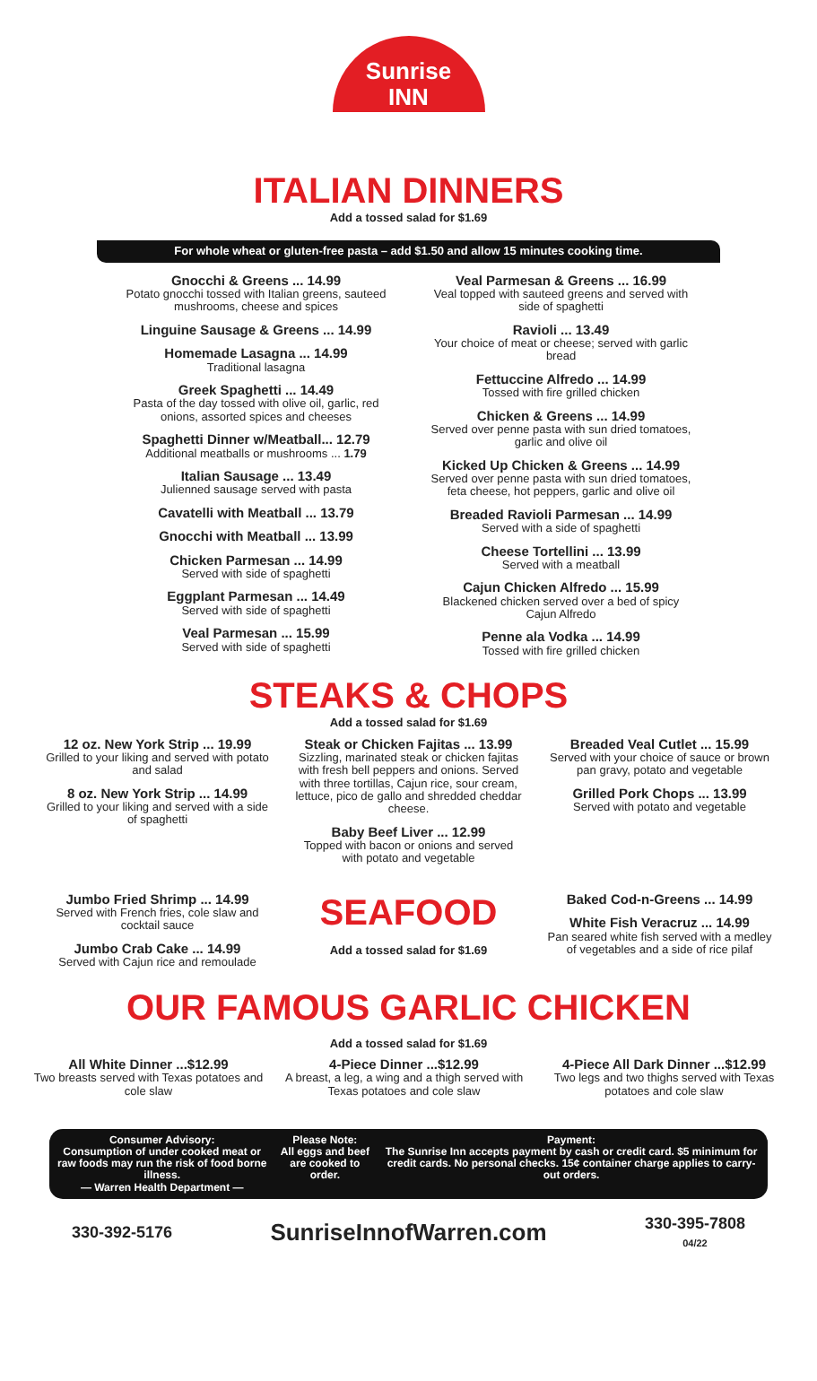Sunrise
INN
ITALIAN DINNERS
Add a tossed salad for $1.69
For whole wheat or gluten-free pasta – add $1.50 and allow 15 minutes cooking time.
Gnocchi & Greens ... 14.99
Potato gnocchi tossed with Italian greens, sauteed mushrooms, cheese and spices
Linguine Sausage & Greens ... 14.99
Homemade Lasagna ... 14.99
Traditional lasagna
Greek Spaghetti ... 14.49
Pasta of the day tossed with olive oil, garlic, red onions, assorted spices and cheeses
Spaghetti Dinner w/Meatball... 12.79
Additional meatballs or mushrooms ... 1.79
Italian Sausage ... 13.49
Julienned sausage served with pasta
Cavatelli with Meatball ... 13.79
Gnocchi with Meatball ... 13.99
Chicken Parmesan ... 14.99
Served with side of spaghetti
Eggplant Parmesan ... 14.49
Served with side of spaghetti
Veal Parmesan ... 15.99
Served with side of spaghetti
Veal Parmesan & Greens ... 16.99
Veal topped with sauteed greens and served with side of spaghetti
Ravioli ... 13.49
Your choice of meat or cheese; served with garlic bread
Fettuccine Alfredo ... 14.99
Tossed with fire grilled chicken
Chicken & Greens ... 14.99
Served over penne pasta with sun dried tomatoes, garlic and olive oil
Kicked Up Chicken & Greens ... 14.99
Served over penne pasta with sun dried tomatoes, feta cheese, hot peppers, garlic and olive oil
Breaded Ravioli Parmesan ... 14.99
Served with a side of spaghetti
Cheese Tortellini ... 13.99
Served with a meatball
Cajun Chicken Alfredo ... 15.99
Blackened chicken served over a bed of spicy Cajun Alfredo
Penne ala Vodka ... 14.99
Tossed with fire grilled chicken
STEAKS & CHOPS
Add a tossed salad for $1.69
12 oz. New York Strip ... 19.99
Grilled to your liking and served with potato and salad
8 oz. New York Strip ... 14.99
Grilled to your liking and served with a side of spaghetti
Steak or Chicken Fajitas ... 13.99
Sizzling, marinated steak or chicken fajitas with fresh bell peppers and onions. Served with three tortillas, Cajun rice, sour cream, lettuce, pico de gallo and shredded cheddar cheese.
Baby Beef Liver ... 12.99
Topped with bacon or onions and served with potato and vegetable
Breaded Veal Cutlet ... 15.99
Served with your choice of sauce or brown pan gravy, potato and vegetable
Grilled Pork Chops ... 13.99
Served with potato and vegetable
Jumbo Fried Shrimp ... 14.99
Served with French fries, cole slaw and cocktail sauce
Jumbo Crab Cake ... 14.99
Served with Cajun rice and remoulade
SEAFOOD
Add a tossed salad for $1.69
Baked Cod-n-Greens ... 14.99
White Fish Veracruz ... 14.99
Pan seared white fish served with a medley of vegetables and a side of rice pilaf
OUR FAMOUS GARLIC CHICKEN
Add a tossed salad for $1.69
All White Dinner ...$12.99
Two breasts served with Texas potatoes and cole slaw
4-Piece Dinner ...$12.99
A breast, a leg, a wing and a thigh served with Texas potatoes and cole slaw
4-Piece All Dark Dinner ...$12.99
Two legs and two thighs served with Texas potatoes and cole slaw
Consumer Advisory:
Consumption of under cooked meat or raw foods may run the risk of food borne illness.
— Warren Health Department —
Please Note:
All eggs and beef are cooked to order.
Payment:
The Sunrise Inn accepts payment by cash or credit card. $5 minimum for credit cards. No personal checks. 15¢ container charge applies to carry-out orders.
330-392-5176 SunriseInnofWarren.com 330-395-7808
04/22